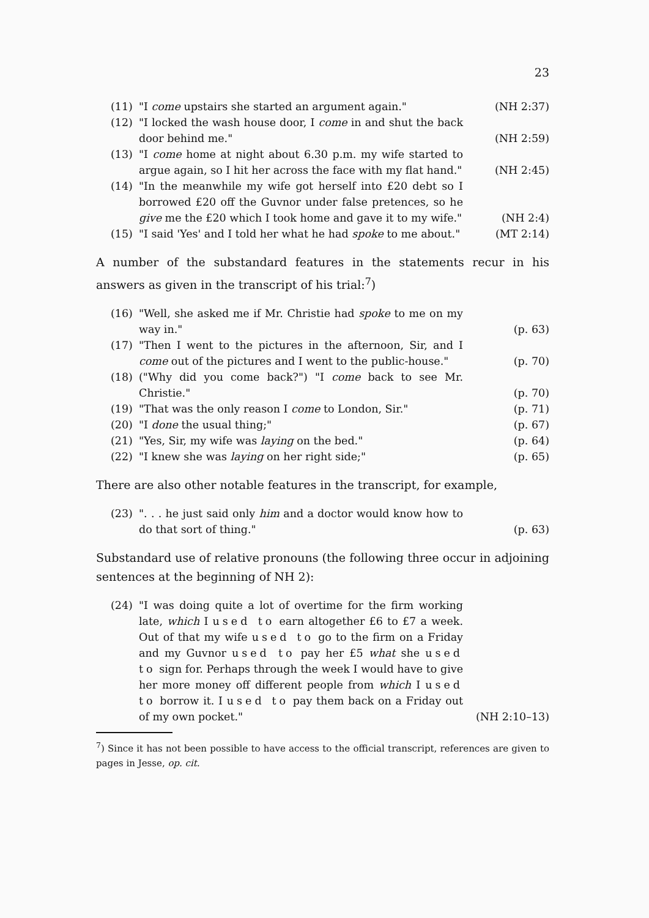23
(11) "I come upstairs she started an argument again." (NH 2:37)
(12) "I locked the wash house door, I come in and shut the back door behind me." (NH 2:59)
(13) "I come home at night about 6.30 p.m. my wife started to argue again, so I hit her across the face with my flat hand." (NH 2:45)
(14) "In the meanwhile my wife got herself into £20 debt so I borrowed £20 off the Guvnor under false pretences, so he give me the £20 which I took home and gave it to my wife." (NH 2:4)
(15) "I said 'Yes' and I told her what he had spoke to me about." (MT 2:14)
A number of the substandard features in the statements recur in his answers as given in the transcript of his trial:<sup>7</sup>)
(16) "Well, she asked me if Mr. Christie had spoke to me on my way in." (p. 63)
(17) "Then I went to the pictures in the afternoon, Sir, and I come out of the pictures and I went to the public-house." (p. 70)
(18) ("Why did you come back?") "I come back to see Mr. Christie." (p. 70)
(19) "That was the only reason I come to London, Sir." (p. 71)
(20) "I done the usual thing;" (p. 67)
(21) "Yes, Sir, my wife was laying on the bed." (p. 64)
(22) "I knew she was laying on her right side;" (p. 65)
There are also other notable features in the transcript, for example,
(23) ". . . he just said only him and a doctor would know how to do that sort of thing." (p. 63)
Substandard use of relative pronouns (the following three occur in adjoining sentences at the beginning of NH 2):
(24) "I was doing quite a lot of overtime for the firm working late, which I used to earn altogether £6 to £7 a week. Out of that my wife used to go to the firm on a Friday and my Guvnor used to pay her £5 what she used to sign for. Perhaps through the week I would have to give her more money off different people from which I used to borrow it. I used to pay them back on a Friday out of my own pocket." (NH 2:10–13)
<sup>7</sup>) Since it has not been possible to have access to the official transcript, references are given to pages in Jesse, op. cit.